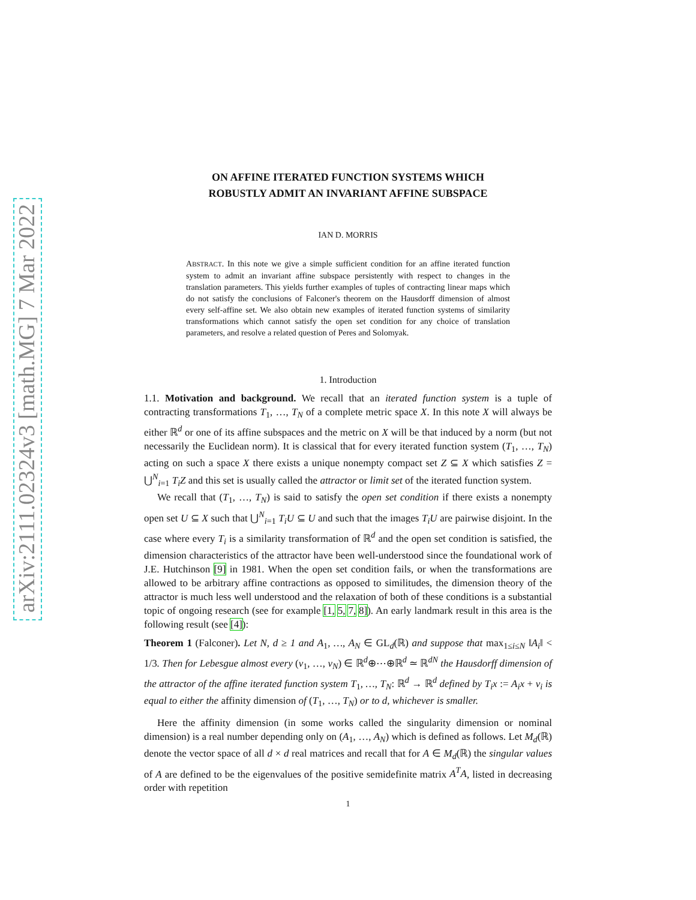arXiv:2111.02324v3 [math.MG] 7 Mar 2022
ON AFFINE ITERATED FUNCTION SYSTEMS WHICH
ROBUSTLY ADMIT AN INVARIANT AFFINE SUBSPACE
IAN D. MORRIS
ABSTRACT. In this note we give a simple sufficient condition for an affine iterated function system to admit an invariant affine subspace persistently with respect to changes in the translation parameters. This yields further examples of tuples of contracting linear maps which do not satisfy the conclusions of Falconer's theorem on the Hausdorff dimension of almost every self-affine set. We also obtain new examples of iterated function systems of similarity transformations which cannot satisfy the open set condition for any choice of translation parameters, and resolve a related question of Peres and Solomyak.
1. Introduction
1.1. Motivation and background. We recall that an iterated function system is a tuple of contracting transformations T<sub>1</sub>, …, T<sub>N</sub> of a complete metric space X. In this note X will always be either ℝ<sup>d</sup> or one of its affine subspaces and the metric on X will be that induced by a norm (but not necessarily the Euclidean norm). It is classical that for every iterated function system (T<sub>1</sub>, …, T<sub>N</sub>) acting on such a space X there exists a unique nonempty compact set Z ⊆ X which satisfies Z = ⋃<sup>N</sup><sub>i=1</sub> T<sub>i</sub>Z and this set is usually called the attractor or limit set of the iterated function system.
We recall that (T<sub>1</sub>, …, T<sub>N</sub>) is said to satisfy the open set condition if there exists a nonempty open set U ⊆ X such that ⋃<sup>N</sup><sub>i=1</sub> T<sub>i</sub>U ⊆ U and such that the images T<sub>i</sub>U are pairwise disjoint. In the case where every T<sub>i</sub> is a similarity transformation of ℝ<sup>d</sup> and the open set condition is satisfied, the dimension characteristics of the attractor have been well-understood since the foundational work of J.E. Hutchinson [9] in 1981. When the open set condition fails, or when the transformations are allowed to be arbitrary affine contractions as opposed to similitudes, the dimension theory of the attractor is much less well understood and the relaxation of both of these conditions is a substantial topic of ongoing research (see for example [1, 5, 7, 8]). An early landmark result in this area is the following result (see [4]):
Theorem 1 (Falconer). Let N, d ≥ 1 and A<sub>1</sub>, …, A<sub>N</sub> ∈ GL<sub>d</sub>(ℝ) and suppose that max<sub>1≤i≤N</sub> ‖A<sub>i</sub>‖ < 1/3. Then for Lebesgue almost every (v<sub>1</sub>, …, v<sub>N</sub>) ∈ ℝ<sup>d</sup>⊕⋯⊕ℝ<sup>d</sup> ≃ ℝ<sup>dN</sup> the Hausdorff dimension of the attractor of the affine iterated function system T<sub>1</sub>, …, T<sub>N</sub>: ℝ<sup>d</sup> → ℝ<sup>d</sup> defined by T<sub>i</sub>x := A<sub>i</sub>x + v<sub>i</sub> is equal to either the affinity dimension of (T<sub>1</sub>, …, T<sub>N</sub>) or to d, whichever is smaller.
Here the affinity dimension (in some works called the singularity dimension or nominal dimension) is a real number depending only on (A<sub>1</sub>, …, A<sub>N</sub>) which is defined as follows. Let M<sub>d</sub>(ℝ) denote the vector space of all d × d real matrices and recall that for A ∈ M<sub>d</sub>(ℝ) the singular values of A are defined to be the eigenvalues of the positive semidefinite matrix A<sup>T</sup>A, listed in decreasing order with repetition
1